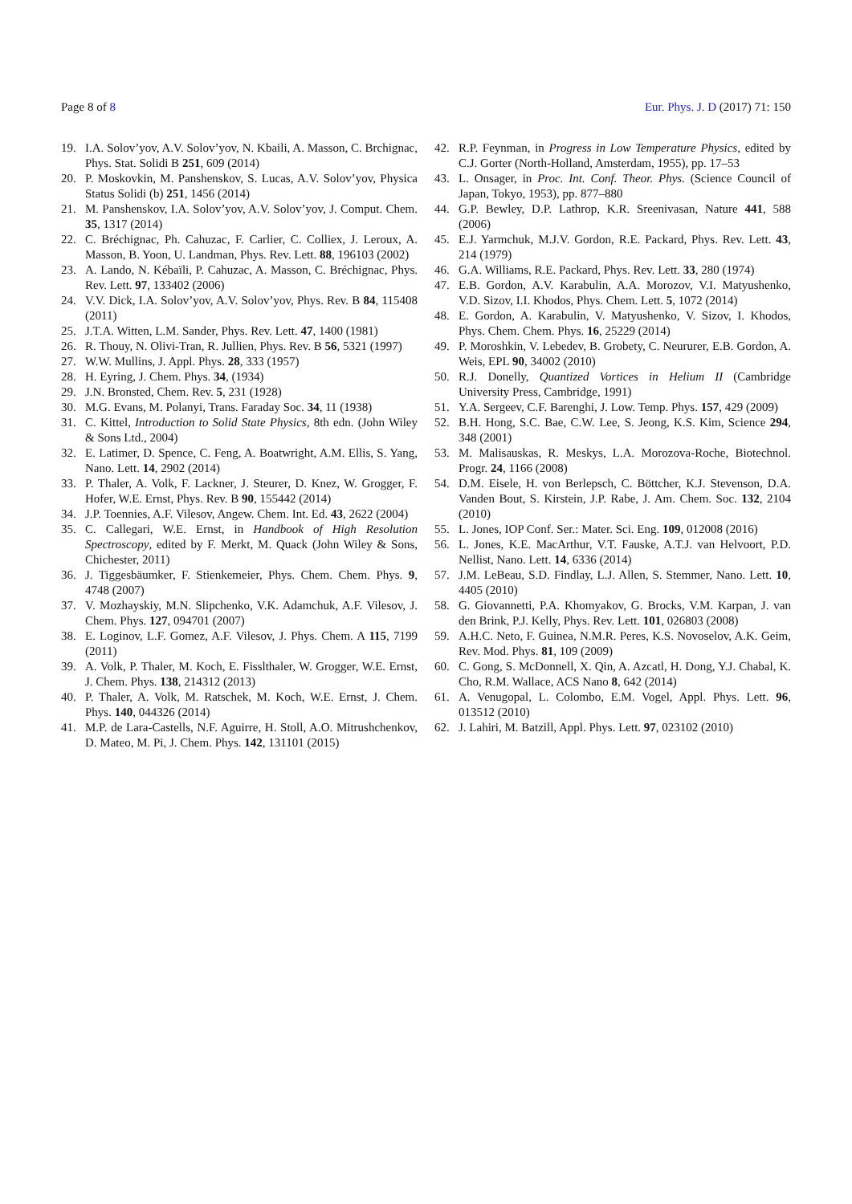Page 8 of 8 Eur. Phys. J. D (2017) 71: 150
19. I.A. Solov’yov, A.V. Solov’yov, N. Kbaili, A. Masson, C. Brchignac, Phys. Stat. Solidi B 251, 609 (2014)
20. P. Moskovkin, M. Panshenskov, S. Lucas, A.V. Solov’yov, Physica Status Solidi (b) 251, 1456 (2014)
21. M. Panshenskov, I.A. Solov’yov, A.V. Solov’yov, J. Comput. Chem. 35, 1317 (2014)
22. C. Bréchignac, Ph. Cahuzac, F. Carlier, C. Colliex, J. Leroux, A. Masson, B. Yoon, U. Landman, Phys. Rev. Lett. 88, 196103 (2002)
23. A. Lando, N. Kébaïli, P. Cahuzac, A. Masson, C. Bréchignac, Phys. Rev. Lett. 97, 133402 (2006)
24. V.V. Dick, I.A. Solov’yov, A.V. Solov’yov, Phys. Rev. B 84, 115408 (2011)
25. J.T.A. Witten, L.M. Sander, Phys. Rev. Lett. 47, 1400 (1981)
26. R. Thouy, N. Olivi-Tran, R. Jullien, Phys. Rev. B 56, 5321 (1997)
27. W.W. Mullins, J. Appl. Phys. 28, 333 (1957)
28. H. Eyring, J. Chem. Phys. 34, (1934)
29. J.N. Bronsted, Chem. Rev. 5, 231 (1928)
30. M.G. Evans, M. Polanyi, Trans. Faraday Soc. 34, 11 (1938)
31. C. Kittel, Introduction to Solid State Physics, 8th edn. (John Wiley & Sons Ltd., 2004)
32. E. Latimer, D. Spence, C. Feng, A. Boatwright, A.M. Ellis, S. Yang, Nano. Lett. 14, 2902 (2014)
33. P. Thaler, A. Volk, F. Lackner, J. Steurer, D. Knez, W. Grogger, F. Hofer, W.E. Ernst, Phys. Rev. B 90, 155442 (2014)
34. J.P. Toennies, A.F. Vilesov, Angew. Chem. Int. Ed. 43, 2622 (2004)
35. C. Callegari, W.E. Ernst, in Handbook of High Resolution Spectroscopy, edited by F. Merkt, M. Quack (John Wiley & Sons, Chichester, 2011)
36. J. Tiggesbäumker, F. Stienkemeier, Phys. Chem. Chem. Phys. 9, 4748 (2007)
37. V. Mozhayskiy, M.N. Slipchenko, V.K. Adamchuk, A.F. Vilesov, J. Chem. Phys. 127, 094701 (2007)
38. E. Loginov, L.F. Gomez, A.F. Vilesov, J. Phys. Chem. A 115, 7199 (2011)
39. A. Volk, P. Thaler, M. Koch, E. Fisslthaler, W. Grogger, W.E. Ernst, J. Chem. Phys. 138, 214312 (2013)
40. P. Thaler, A. Volk, M. Ratschek, M. Koch, W.E. Ernst, J. Chem. Phys. 140, 044326 (2014)
41. M.P. de Lara-Castells, N.F. Aguirre, H. Stoll, A.O. Mitrushchenkov, D. Mateo, M. Pi, J. Chem. Phys. 142, 131101 (2015)
42. R.P. Feynman, in Progress in Low Temperature Physics, edited by C.J. Gorter (North-Holland, Amsterdam, 1955), pp. 17–53
43. L. Onsager, in Proc. Int. Conf. Theor. Phys. (Science Council of Japan, Tokyo, 1953), pp. 877–880
44. G.P. Bewley, D.P. Lathrop, K.R. Sreenivasan, Nature 441, 588 (2006)
45. E.J. Yarmchuk, M.J.V. Gordon, R.E. Packard, Phys. Rev. Lett. 43, 214 (1979)
46. G.A. Williams, R.E. Packard, Phys. Rev. Lett. 33, 280 (1974)
47. E.B. Gordon, A.V. Karabulin, A.A. Morozov, V.I. Matyushenko, V.D. Sizov, I.I. Khodos, Phys. Chem. Lett. 5, 1072 (2014)
48. E. Gordon, A. Karabulin, V. Matyushenko, V. Sizov, I. Khodos, Phys. Chem. Chem. Phys. 16, 25229 (2014)
49. P. Moroshkin, V. Lebedev, B. Grobety, C. Neururer, E.B. Gordon, A. Weis, EPL 90, 34002 (2010)
50. R.J. Donelly, Quantized Vortices in Helium II (Cambridge University Press, Cambridge, 1991)
51. Y.A. Sergeev, C.F. Barenghi, J. Low. Temp. Phys. 157, 429 (2009)
52. B.H. Hong, S.C. Bae, C.W. Lee, S. Jeong, K.S. Kim, Science 294, 348 (2001)
53. M. Malisauskas, R. Meskys, L.A. Morozova-Roche, Biotechnol. Progr. 24, 1166 (2008)
54. D.M. Eisele, H. von Berlepsch, C. Böttcher, K.J. Stevenson, D.A. Vanden Bout, S. Kirstein, J.P. Rabe, J. Am. Chem. Soc. 132, 2104 (2010)
55. L. Jones, IOP Conf. Ser.: Mater. Sci. Eng. 109, 012008 (2016)
56. L. Jones, K.E. MacArthur, V.T. Fauske, A.T.J. van Helvoort, P.D. Nellist, Nano. Lett. 14, 6336 (2014)
57. J.M. LeBeau, S.D. Findlay, L.J. Allen, S. Stemmer, Nano. Lett. 10, 4405 (2010)
58. G. Giovannetti, P.A. Khomyakov, G. Brocks, V.M. Karpan, J. van den Brink, P.J. Kelly, Phys. Rev. Lett. 101, 026803 (2008)
59. A.H.C. Neto, F. Guinea, N.M.R. Peres, K.S. Novoselov, A.K. Geim, Rev. Mod. Phys. 81, 109 (2009)
60. C. Gong, S. McDonnell, X. Qin, A. Azcatl, H. Dong, Y.J. Chabal, K. Cho, R.M. Wallace, ACS Nano 8, 642 (2014)
61. A. Venugopal, L. Colombo, E.M. Vogel, Appl. Phys. Lett. 96, 013512 (2010)
62. J. Lahiri, M. Batzill, Appl. Phys. Lett. 97, 023102 (2010)